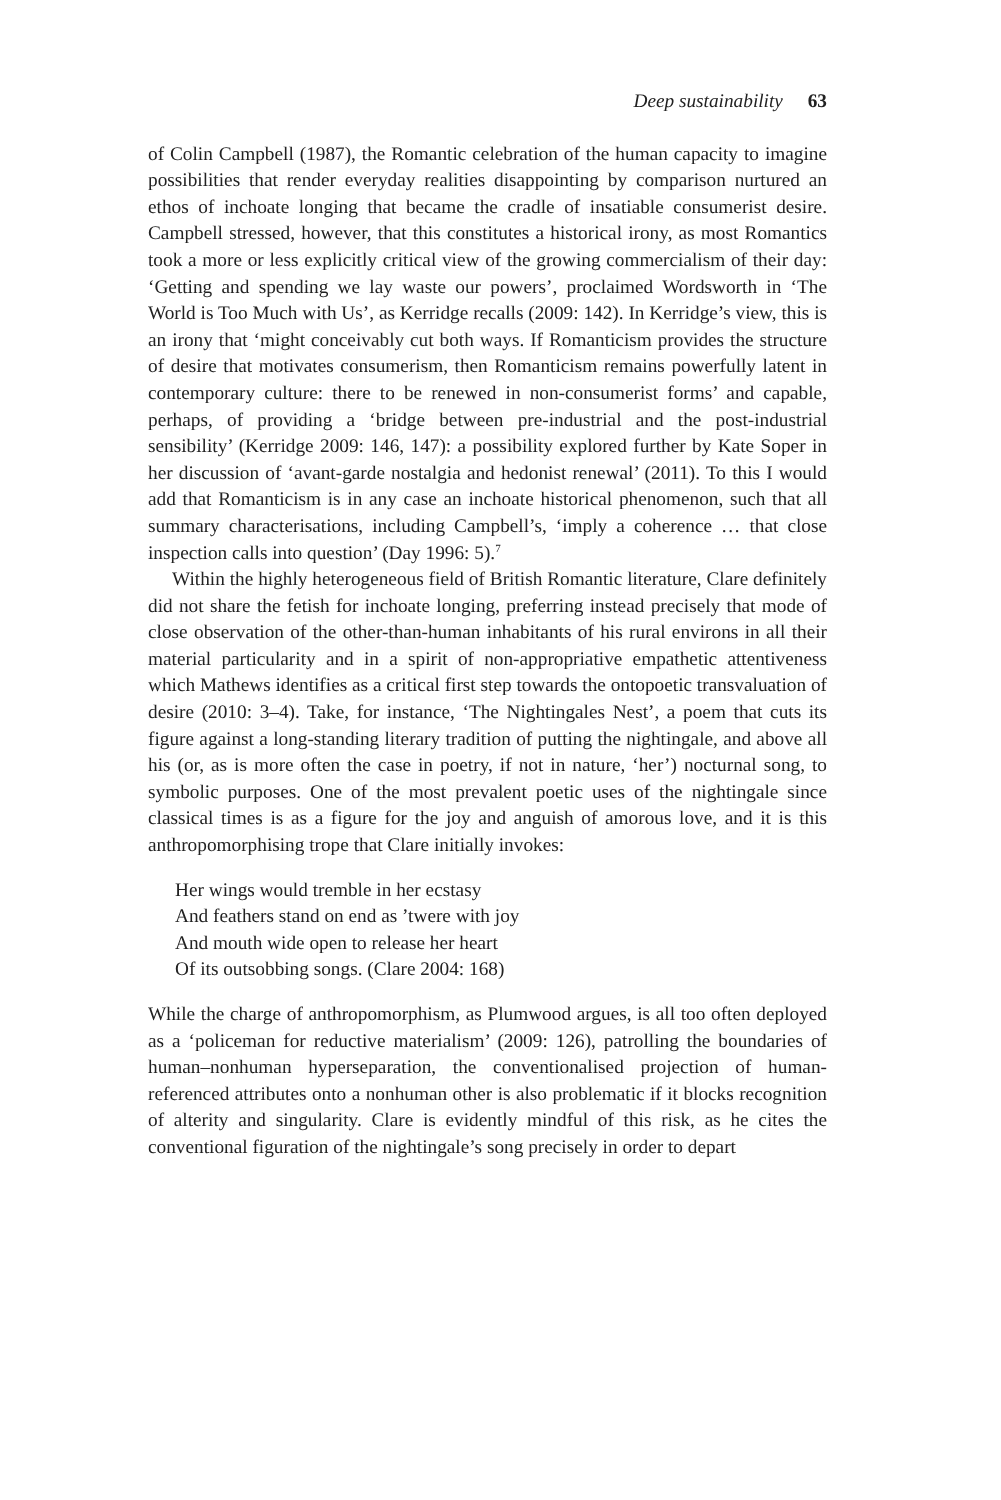Deep sustainability 63
of Colin Campbell (1987), the Romantic celebration of the human capacity to imagine possibilities that render everyday realities disappointing by comparison nurtured an ethos of inchoate longing that became the cradle of insatiable consumerist desire. Campbell stressed, however, that this constitutes a historical irony, as most Romantics took a more or less explicitly critical view of the growing commercialism of their day: ‘Getting and spending we lay waste our powers’, proclaimed Wordsworth in ‘The World is Too Much with Us’, as Kerridge recalls (2009: 142). In Kerridge’s view, this is an irony that ‘might conceivably cut both ways. If Romanticism provides the structure of desire that motivates consumerism, then Romanticism remains powerfully latent in contemporary culture: there to be renewed in non-consumerist forms’ and capable, perhaps, of providing a ‘bridge between pre-industrial and the post-industrial sensibility’ (Kerridge 2009: 146, 147): a possibility explored further by Kate Soper in her discussion of ‘avant-garde nostalgia and hedonist renewal’ (2011). To this I would add that Romanticism is in any case an inchoate historical phenomenon, such that all summary characterisations, including Campbell’s, ‘imply a coherence … that close inspection calls into question’ (Day 1996: 5).<sup>7</sup>
Within the highly heterogeneous field of British Romantic literature, Clare definitely did not share the fetish for inchoate longing, preferring instead precisely that mode of close observation of the other-than-human inhabitants of his rural environs in all their material particularity and in a spirit of non-appropriative empathetic attentiveness which Mathews identifies as a critical first step towards the ontopoetic transvaluation of desire (2010: 3–4). Take, for instance, ‘The Nightingales Nest’, a poem that cuts its figure against a long-standing literary tradition of putting the nightingale, and above all his (or, as is more often the case in poetry, if not in nature, ‘her’) nocturnal song, to symbolic purposes. One of the most prevalent poetic uses of the nightingale since classical times is as a figure for the joy and anguish of amorous love, and it is this anthropomorphising trope that Clare initially invokes:
Her wings would tremble in her ecstasy
And feathers stand on end as ’twere with joy
And mouth wide open to release her heart
Of its outsobbing songs. (Clare 2004: 168)
While the charge of anthropomorphism, as Plumwood argues, is all too often deployed as a ‘policeman for reductive materialism’ (2009: 126), patrolling the boundaries of human–nonhuman hyperseparation, the conventionalised projection of human-referenced attributes onto a nonhuman other is also problematic if it blocks recognition of alterity and singularity. Clare is evidently mindful of this risk, as he cites the conventional figuration of the nightingale’s song precisely in order to depart